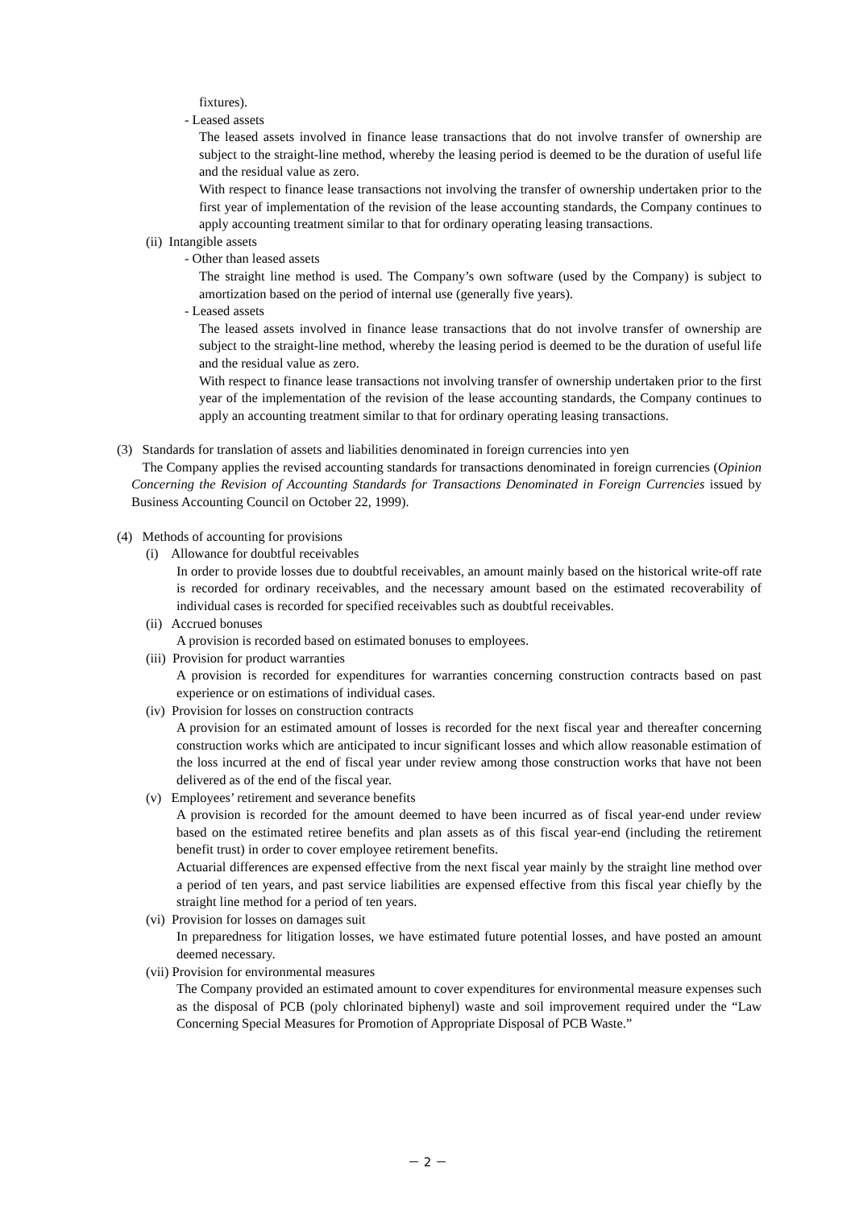fixtures).
- Leased assets
The leased assets involved in finance lease transactions that do not involve transfer of ownership are subject to the straight-line method, whereby the leasing period is deemed to be the duration of useful life and the residual value as zero.
With respect to finance lease transactions not involving the transfer of ownership undertaken prior to the first year of implementation of the revision of the lease accounting standards, the Company continues to apply accounting treatment similar to that for ordinary operating leasing transactions.
(ii) Intangible assets
- Other than leased assets
The straight line method is used. The Company’s own software (used by the Company) is subject to amortization based on the period of internal use (generally five years).
- Leased assets
The leased assets involved in finance lease transactions that do not involve transfer of ownership are subject to the straight-line method, whereby the leasing period is deemed to be the duration of useful life and the residual value as zero.
With respect to finance lease transactions not involving transfer of ownership undertaken prior to the first year of the implementation of the revision of the lease accounting standards, the Company continues to apply an accounting treatment similar to that for ordinary operating leasing transactions.
(3) Standards for translation of assets and liabilities denominated in foreign currencies into yen
The Company applies the revised accounting standards for transactions denominated in foreign currencies (Opinion Concerning the Revision of Accounting Standards for Transactions Denominated in Foreign Currencies issued by Business Accounting Council on October 22, 1999).
(4) Methods of accounting for provisions
(i) Allowance for doubtful receivables
In order to provide losses due to doubtful receivables, an amount mainly based on the historical write-off rate is recorded for ordinary receivables, and the necessary amount based on the estimated recoverability of individual cases is recorded for specified receivables such as doubtful receivables.
(ii) Accrued bonuses
A provision is recorded based on estimated bonuses to employees.
(iii) Provision for product warranties
A provision is recorded for expenditures for warranties concerning construction contracts based on past experience or on estimations of individual cases.
(iv) Provision for losses on construction contracts
A provision for an estimated amount of losses is recorded for the next fiscal year and thereafter concerning construction works which are anticipated to incur significant losses and which allow reasonable estimation of the loss incurred at the end of fiscal year under review among those construction works that have not been delivered as of the end of the fiscal year.
(v) Employees’ retirement and severance benefits
A provision is recorded for the amount deemed to have been incurred as of fiscal year-end under review based on the estimated retiree benefits and plan assets as of this fiscal year-end (including the retirement benefit trust) in order to cover employee retirement benefits.
Actuarial differences are expensed effective from the next fiscal year mainly by the straight line method over a period of ten years, and past service liabilities are expensed effective from this fiscal year chiefly by the straight line method for a period of ten years.
(vi) Provision for losses on damages suit
In preparedness for litigation losses, we have estimated future potential losses, and have posted an amount deemed necessary.
(vii) Provision for environmental measures
The Company provided an estimated amount to cover expenditures for environmental measure expenses such as the disposal of PCB (poly chlorinated biphenyl) waste and soil improvement required under the “Law Concerning Special Measures for Promotion of Appropriate Disposal of PCB Waste.”
－ 2 －